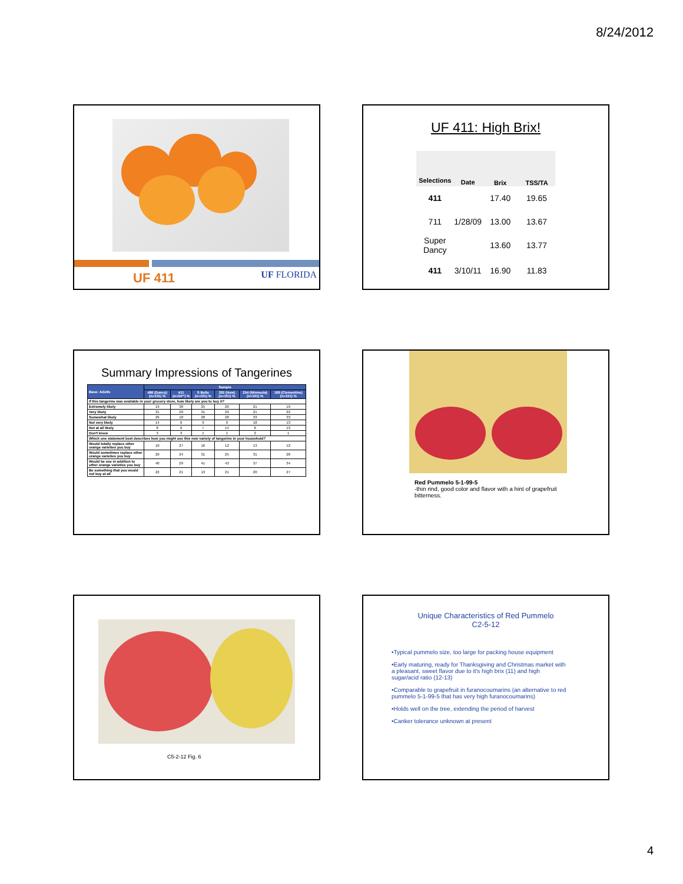8/24/2012
UF 411 UF FLORIDA
UF 411: High Brix!
| Selections | Date | Brix | TSS/TA |
| --- | --- | --- | --- |
| 411 | 1/28/09 | 17.40 | 19.65 |
| 711 | | 13.00 | 13.67 |
| Super Dancy | | 13.60 | 13.77 |
| 411 | 3/10/11 | 16.90 | 11.83 |
Summary Impressions of Tangerines
| Base: Adults | Sample | | | | | |
| --- | --- | --- | --- | --- | --- | --- |
| | 486 (Dancy) (n=101) % | 411 (n=34**) % | S Belle (n=101) % | 392 (New) (n=101) % | 254 (Minneola) (n=101) % | 169 (Clementine) (n=101) % |
| If this tangerine was available in your grocery store, how likely are you to buy it? | | | | | | |
| Extremely likely | 19 | 38 | 25 | 20 | 21 | 19 |
| Very likely | 31 | 29 | 31 | 29 | 21 | 22 |
| Somewhat likely | 26 | 18 | 28 | 28 | 33 | 33 |
| Not very likely | 14 | 6 | 9 | 9 | 18 | 13 |
| Not at all likely | 8 | 6 | 7 | 14 | 6 | 13 |
| Don't know | 3 | 3 | 1 | 1 | 2 | 1 |
| Which one statement best describes how you might use this new variety of tangerine in your household? | | | | | | |
| Would totally replace other orange varieties you buy | 10 | 27 | 16 | 12 | 13 | 12 |
| Would sometimes replace other orange varieties you buy | 29 | 24 | 31 | 25 | 31 | 28 |
| Would be use in addition to other orange varieties you buy | 40 | 29 | 41 | 43 | 37 | 34 |
| Be something that you would not buy at all | 22 | 21 | 13 | 21 | 20 | 27 |
Red Pummelo 5-1-99-5
-thin rind, good color and flavor with a hint of grapefruit bitterness.
C5-2-12 Fig. 6
Unique Characteristics of Red Pummelo
C2-5-12
•Typical pummelo size, too large for packing house equipment
•Early maturing, ready for Thanksgiving and Christmas market with a pleasant, sweet flavor due to it's high brix (11) and high sugar/acid ratio (12-13)
•Comparable to grapefruit in furanocoumarins (an alternative to red pummelo 5-1-99-5 that has very high furanocoumarins)
•Holds well on the tree, extending the period of harvest
•Canker tolerance unknown at present
4